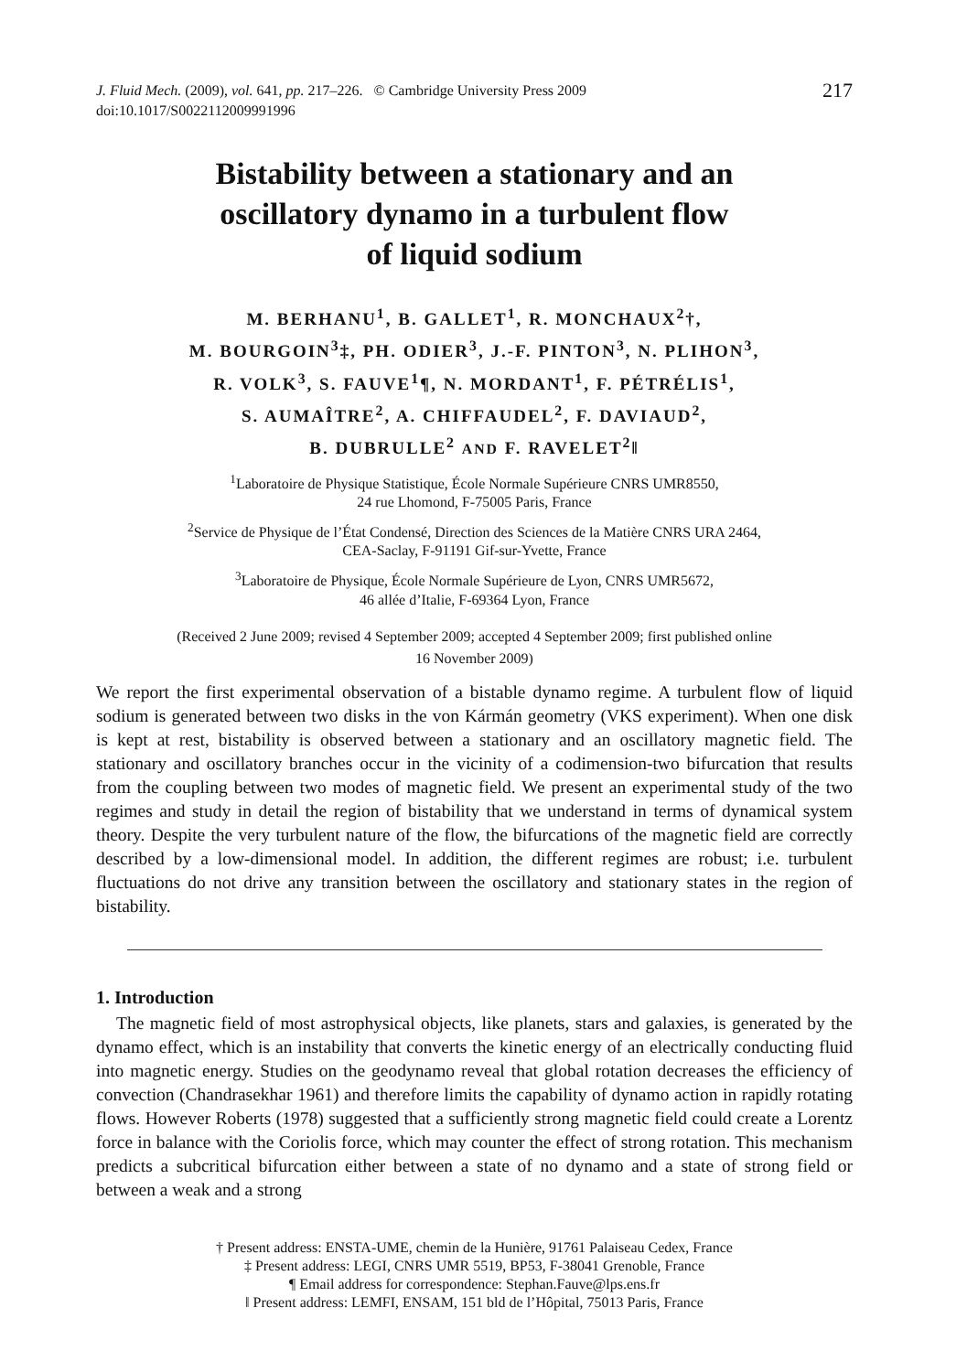J. Fluid Mech. (2009), vol. 641, pp. 217–226. © Cambridge University Press 2009
doi:10.1017/S0022112009991996
217
Bistability between a stationary and an
oscillatory dynamo in a turbulent flow
of liquid sodium
M. BERHANU<sup>1</sup>, B. GALLET<sup>1</sup>, R. MONCHAUX<sup>2</sup>†,
M. BOURGOIN<sup>3</sup>‡, PH. ODIER<sup>3</sup>, J.-F. PINTON<sup>3</sup>, N. PLIHON<sup>3</sup>,
R. VOLK<sup>3</sup>, S. FAUVE<sup>1</sup>¶, N. MORDANT<sup>1</sup>, F. PÉTRÉLIS<sup>1</sup>,
S. AUMAÎTRE<sup>2</sup>, A. CHIFFAUDEL<sup>2</sup>, F. DAVIAUD<sup>2</sup>,
B. DUBRULLE<sup>2</sup> AND F. RAVELET<sup>2</sup>‖
<sup>1</sup> Laboratoire de Physique Statistique, École Normale Supérieure CNRS UMR8550,
24 rue Lhomond, F-75005 Paris, France
<sup>2</sup> Service de Physique de l’État Condensé, Direction des Sciences de la Matière CNRS URA 2464,
CEA-Saclay, F-91191 Gif-sur-Yvette, France
<sup>3</sup> Laboratoire de Physique, École Normale Supérieure de Lyon, CNRS UMR5672,
46 allée d’Italie, F-69364 Lyon, France
(Received 2 June 2009; revised 4 September 2009; accepted 4 September 2009; first published online
16 November 2009)
We report the first experimental observation of a bistable dynamo regime. A turbulent flow of liquid sodium is generated between two disks in the von Kármán geometry (VKS experiment). When one disk is kept at rest, bistability is observed between a stationary and an oscillatory magnetic field. The stationary and oscillatory branches occur in the vicinity of a codimension-two bifurcation that results from the coupling between two modes of magnetic field. We present an experimental study of the two regimes and study in detail the region of bistability that we understand in terms of dynamical system theory. Despite the very turbulent nature of the flow, the bifurcations of the magnetic field are correctly described by a low-dimensional model. In addition, the different regimes are robust; i.e. turbulent fluctuations do not drive any transition between the oscillatory and stationary states in the region of bistability.
1. Introduction
The magnetic field of most astrophysical objects, like planets, stars and galaxies, is generated by the dynamo effect, which is an instability that converts the kinetic energy of an electrically conducting fluid into magnetic energy. Studies on the geodynamo reveal that global rotation decreases the efficiency of convection (Chandrasekhar 1961) and therefore limits the capability of dynamo action in rapidly rotating flows. However Roberts (1978) suggested that a sufficiently strong magnetic field could create a Lorentz force in balance with the Coriolis force, which may counter the effect of strong rotation. This mechanism predicts a subcritical bifurcation either between a state of no dynamo and a state of strong field or between a weak and a strong
† Present address: ENSTA-UME, chemin de la Hunière, 91761 Palaiseau Cedex, France
‡ Present address: LEGI, CNRS UMR 5519, BP53, F-38041 Grenoble, France
¶ Email address for correspondence: Stephan.Fauve@lps.ens.fr
‖ Present address: LEMFI, ENSAM, 151 bld de l’Hôpital, 75013 Paris, France